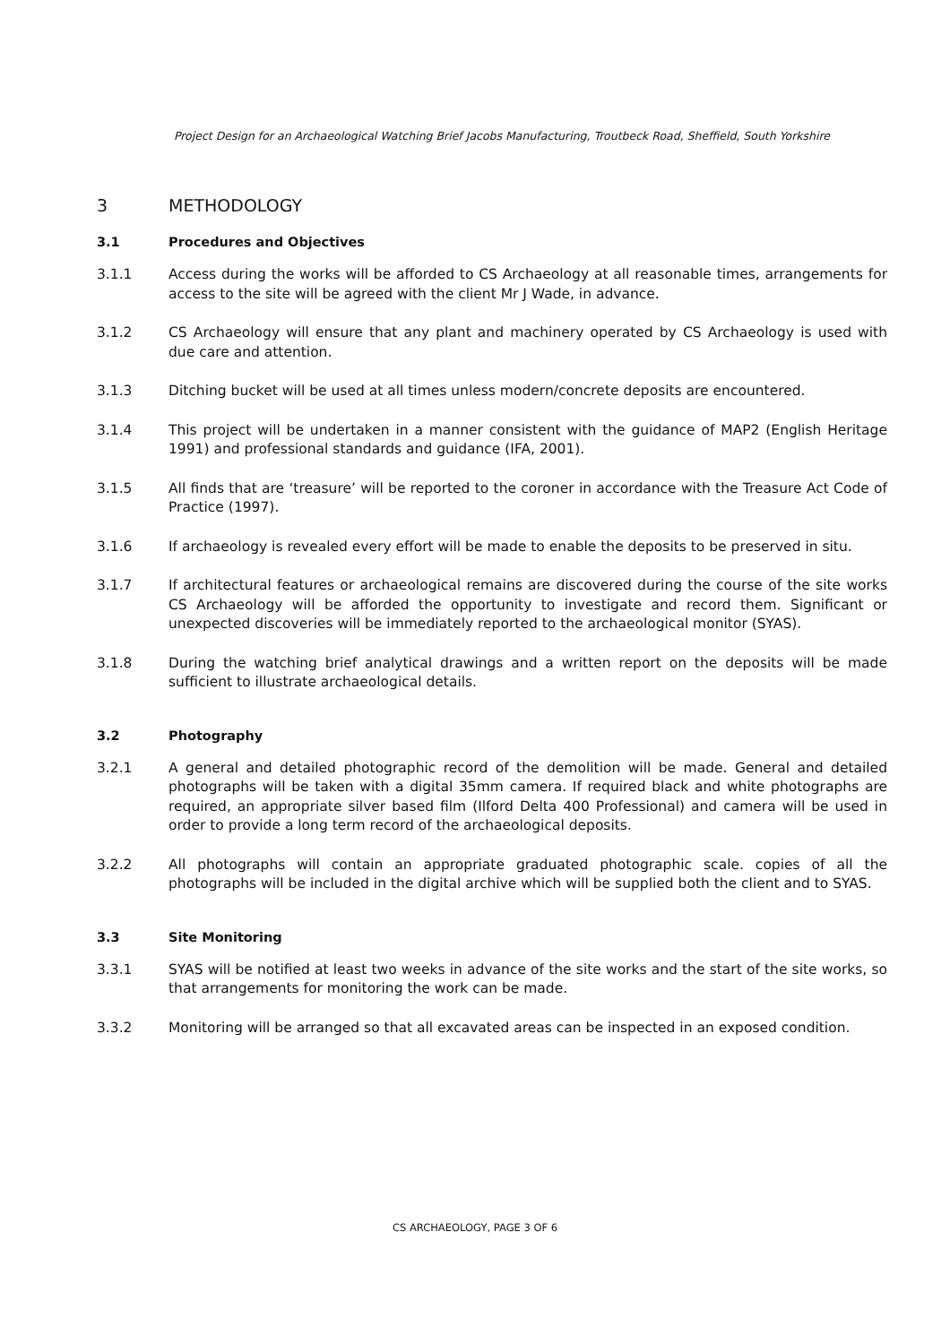Project Design for an Archaeological Watching Brief Jacobs Manufacturing, Troutbeck Road, Sheffield, South Yorkshire
3 METHODOLOGY
3.1 Procedures and Objectives
3.1.1 Access during the works will be afforded to CS Archaeology at all reasonable times, arrangements for access to the site will be agreed with the client Mr J Wade, in advance.
3.1.2 CS Archaeology will ensure that any plant and machinery operated by CS Archaeology is used with due care and attention.
3.1.3 Ditching bucket will be used at all times unless modern/concrete deposits are encountered.
3.1.4 This project will be undertaken in a manner consistent with the guidance of MAP2 (English Heritage 1991) and professional standards and guidance (IFA, 2001).
3.1.5 All finds that are ‘treasure’ will be reported to the coroner in accordance with the Treasure Act Code of Practice (1997).
3.1.6 If archaeology is revealed every effort will be made to enable the deposits to be preserved in situ.
3.1.7 If architectural features or archaeological remains are discovered during the course of the site works CS Archaeology will be afforded the opportunity to investigate and record them. Significant or unexpected discoveries will be immediately reported to the archaeological monitor (SYAS).
3.1.8 During the watching brief analytical drawings and a written report on the deposits will be made sufficient to illustrate archaeological details.
3.2 Photography
3.2.1 A general and detailed photographic record of the demolition will be made. General and detailed photographs will be taken with a digital 35mm camera. If required black and white photographs are required, an appropriate silver based film (Ilford Delta 400 Professional) and camera will be used in order to provide a long term record of the archaeological deposits.
3.2.2 All photographs will contain an appropriate graduated photographic scale. copies of all the photographs will be included in the digital archive which will be supplied both the client and to SYAS.
3.3 Site Monitoring
3.3.1 SYAS will be notified at least two weeks in advance of the site works and the start of the site works, so that arrangements for monitoring the work can be made.
3.3.2 Monitoring will be arranged so that all excavated areas can be inspected in an exposed condition.
CS ARCHAEOLOGY, PAGE 3 OF 6